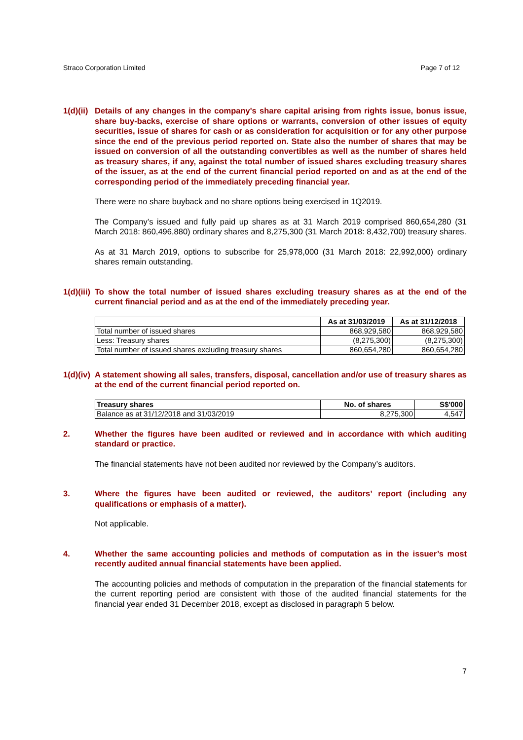Straco Corporation Limited Page 7 of 12
1(d)(ii)
Details of any changes in the company's share capital arising from rights issue, bonus issue, share buy-backs, exercise of share options or warrants, conversion of other issues of equity securities, issue of shares for cash or as consideration for acquisition or for any other purpose since the end of the previous period reported on. State also the number of shares that may be issued on conversion of all the outstanding convertibles as well as the number of shares held as treasury shares, if any, against the total number of issued shares excluding treasury shares of the issuer, as at the end of the current financial period reported on and as at the end of the corresponding period of the immediately preceding financial year.
There were no share buyback and no share options being exercised in 1Q2019.
The Company’s issued and fully paid up shares as at 31 March 2019 comprised 860,654,280 (31 March 2018: 860,496,880) ordinary shares and 8,275,300 (31 March 2018: 8,432,700) treasury shares.
As at 31 March 2019, options to subscribe for 25,978,000 (31 March 2018: 22,992,000) ordinary shares remain outstanding.
1(d)(iii)
To show the total number of issued shares excluding treasury shares as at the end of the current financial period and as at the end of the immediately preceding year.
| | As at 31/03/2019 | As at 31/12/2018 |
| --- | --- | --- |
| Total number of issued shares | 868,929,580 | 868,929,580 |
| Less: Treasury shares | (8,275,300) | (8,275,300) |
| Total number of issued shares excluding treasury shares | 860,654,280 | 860,654,280 |
1(d)(iv)
A statement showing all sales, transfers, disposal, cancellation and/or use of treasury shares as at the end of the current financial period reported on.
| Treasury shares | No. of shares | S$'000 |
| --- | --- | --- |
| Balance as at 31/12/2018 and 31/03/2019 | 8,275,300 | 4,547 |
2. Whether the figures have been audited or reviewed and in accordance with which auditing standard or practice.
The financial statements have not been audited nor reviewed by the Company’s auditors.
3. Where the figures have been audited or reviewed, the auditors’ report (including any qualifications or emphasis of a matter).
Not applicable.
4. Whether the same accounting policies and methods of computation as in the issuer’s most recently audited annual financial statements have been applied.
The accounting policies and methods of computation in the preparation of the financial statements for the current reporting period are consistent with those of the audited financial statements for the financial year ended 31 December 2018, except as disclosed in paragraph 5 below.
7